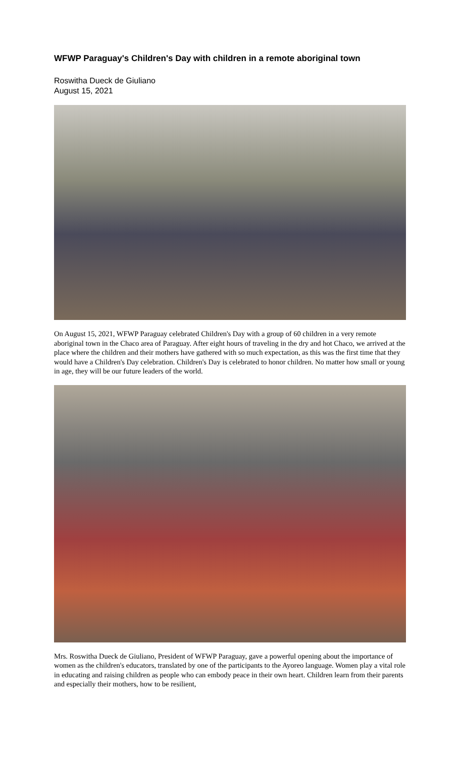WFWP Paraguay's Children's Day with children in a remote aboriginal town
Roswitha Dueck de Giuliano
August 15, 2021
On August 15, 2021, WFWP Paraguay celebrated Children's Day with a group of 60 children in a very remote aboriginal town in the Chaco area of Paraguay. After eight hours of traveling in the dry and hot Chaco, we arrived at the place where the children and their mothers have gathered with so much expectation, as this was the first time that they would have a Children's Day celebration. Children's Day is celebrated to honor children. No matter how small or young in age, they will be our future leaders of the world.
Mrs. Roswitha Dueck de Giuliano, President of WFWP Paraguay, gave a powerful opening about the importance of women as the children's educators, translated by one of the participants to the Ayoreo language. Women play a vital role in educating and raising children as people who can embody peace in their own heart. Children learn from their parents and especially their mothers, how to be resilient,